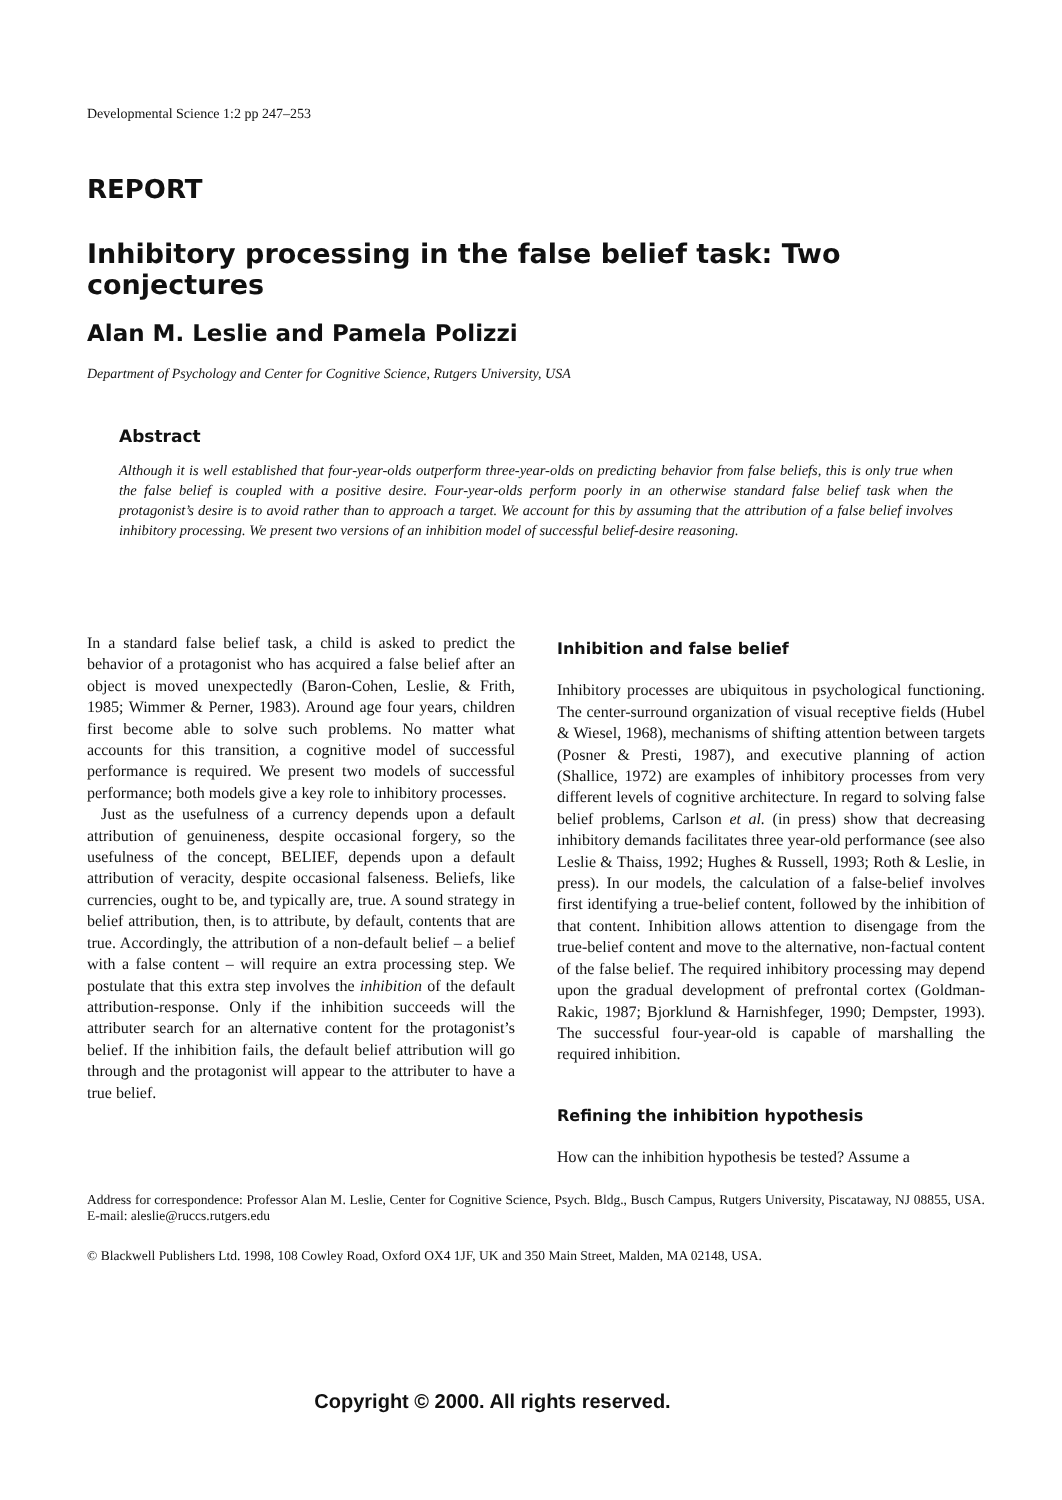Developmental Science 1:2 pp 247–253
REPORT
Inhibitory processing in the false belief task: Two conjectures
Alan M. Leslie and Pamela Polizzi
Department of Psychology and Center for Cognitive Science, Rutgers University, USA
Abstract
Although it is well established that four-year-olds outperform three-year-olds on predicting behavior from false beliefs, this is only true when the false belief is coupled with a positive desire. Four-year-olds perform poorly in an otherwise standard false belief task when the protagonist’s desire is to avoid rather than to approach a target. We account for this by assuming that the attribution of a false belief involves inhibitory processing. We present two versions of an inhibition model of successful belief-desire reasoning.
In a standard false belief task, a child is asked to predict the behavior of a protagonist who has acquired a false belief after an object is moved unexpectedly (Baron-Cohen, Leslie, & Frith, 1985; Wimmer & Perner, 1983). Around age four years, children first become able to solve such problems. No matter what accounts for this transition, a cognitive model of successful performance is required. We present two models of successful performance; both models give a key role to inhibitory processes.
Just as the usefulness of a currency depends upon a default attribution of genuineness, despite occasional forgery, so the usefulness of the concept, BELIEF, depends upon a default attribution of veracity, despite occasional falseness. Beliefs, like currencies, ought to be, and typically are, true. A sound strategy in belief attribution, then, is to attribute, by default, contents that are true. Accordingly, the attribution of a non-default belief – a belief with a false content – will require an extra processing step. We postulate that this extra step involves the inhibition of the default attribution-response. Only if the inhibition succeeds will the attributer search for an alternative content for the protagonist’s belief. If the inhibition fails, the default belief attribution will go through and the protagonist will appear to the attributer to have a true belief.
Inhibition and false belief
Inhibitory processes are ubiquitous in psychological functioning. The center-surround organization of visual receptive fields (Hubel & Wiesel, 1968), mechanisms of shifting attention between targets (Posner & Presti, 1987), and executive planning of action (Shallice, 1972) are examples of inhibitory processes from very different levels of cognitive architecture. In regard to solving false belief problems, Carlson et al. (in press) show that decreasing inhibitory demands facilitates three year-old performance (see also Leslie & Thaiss, 1992; Hughes & Russell, 1993; Roth & Leslie, in press). In our models, the calculation of a false-belief involves first identifying a true-belief content, followed by the inhibition of that content. Inhibition allows attention to disengage from the true-belief content and move to the alternative, non-factual content of the false belief. The required inhibitory processing may depend upon the gradual development of prefrontal cortex (Goldman-Rakic, 1987; Bjorklund & Harnishfeger, 1990; Dempster, 1993). The successful four-year-old is capable of marshalling the required inhibition.
Refining the inhibition hypothesis
How can the inhibition hypothesis be tested? Assume a
Address for correspondence: Professor Alan M. Leslie, Center for Cognitive Science, Psych. Bldg., Busch Campus, Rutgers University, Piscataway, NJ 08855, USA. E-mail: aleslie@ruccs.rutgers.edu
© Blackwell Publishers Ltd. 1998, 108 Cowley Road, Oxford OX4 1JF, UK and 350 Main Street, Malden, MA 02148, USA.
Copyright © 2000. All rights reserved.